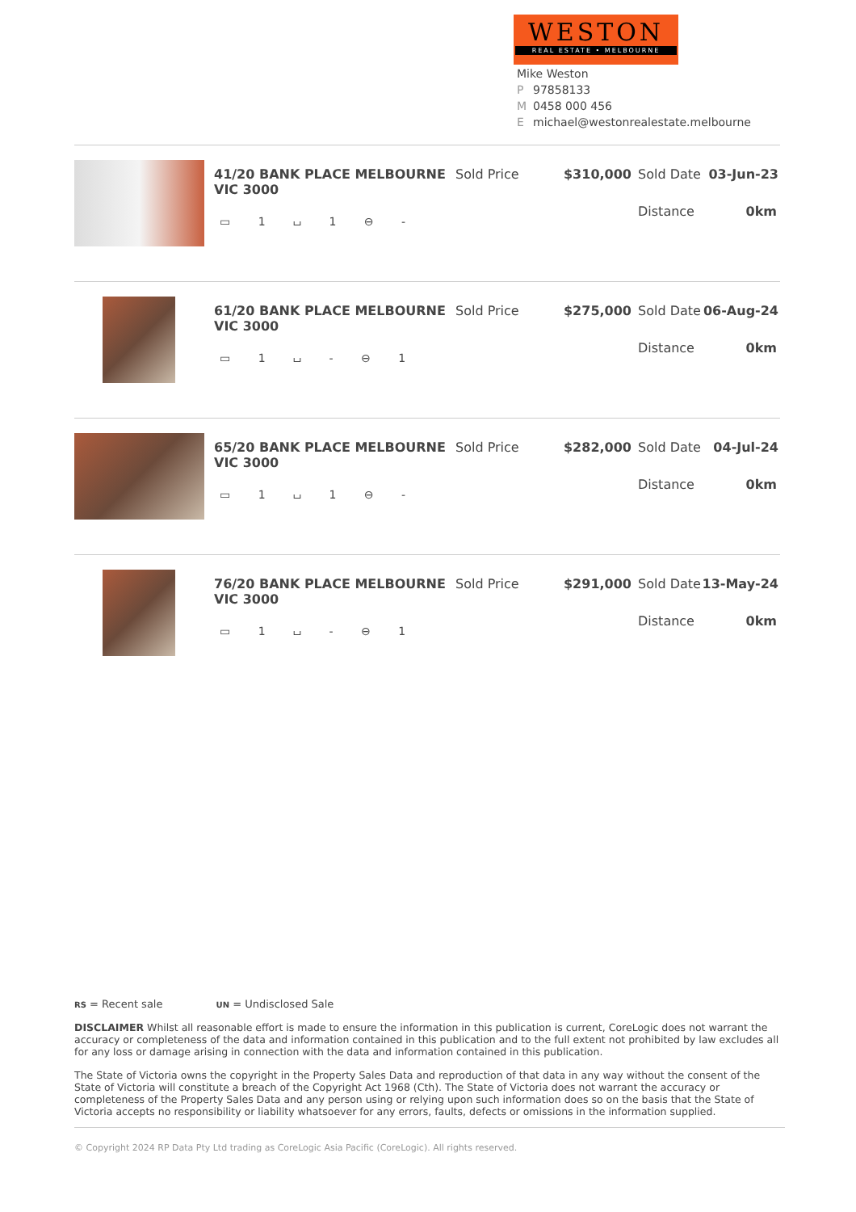WESTON
REAL ESTATE • MELBOURNE
Mike Weston
P 97858133
M 0458 000 456
Emichael@westonrealestate.melbourne
41/20 BANK PLACE MELBOURNE VIC 3000
▭ 1 ⌴ 1 ⊖ -
Sold Price $310,000 Sold Date 03-Jun-23
Distance 0km
61/20 BANK PLACE MELBOURNE VIC 3000
▭ 1 ⌴ - ⊖ 1
Sold Price $275,000 Sold Date 06-Aug-24
Distance 0km
65/20 BANK PLACE MELBOURNE VIC 3000
▭ 1 ⌴ 1 ⊖ -
Sold Price $282,000 Sold Date 04-Jul-24
Distance 0km
76/20 BANK PLACE MELBOURNE VIC 3000
▭ 1 ⌴ - ⊖ 1
Sold Price $291,000 Sold Date 13-May-24
Distance 0km
RS = Recent sale UN = Undisclosed Sale
DISCLAIMER Whilst all reasonable effort is made to ensure the information in this publication is current, CoreLogic does not warrant the accuracy or completeness of the data and information contained in this publication and to the full extent not prohibited by law excludes all for any loss or damage arising in connection with the data and information contained in this publication.
The State of Victoria owns the copyright in the Property Sales Data and reproduction of that data in any way without the consent of the State of Victoria will constitute a breach of the Copyright Act 1968 (Cth). The State of Victoria does not warrant the accuracy or completeness of the Property Sales Data and any person using or relying upon such information does so on the basis that the State of Victoria accepts no responsibility or liability whatsoever for any errors, faults, defects or omissions in the information supplied.
© Copyright 2024 RP Data Pty Ltd trading as CoreLogic Asia Pacific (CoreLogic). All rights reserved.